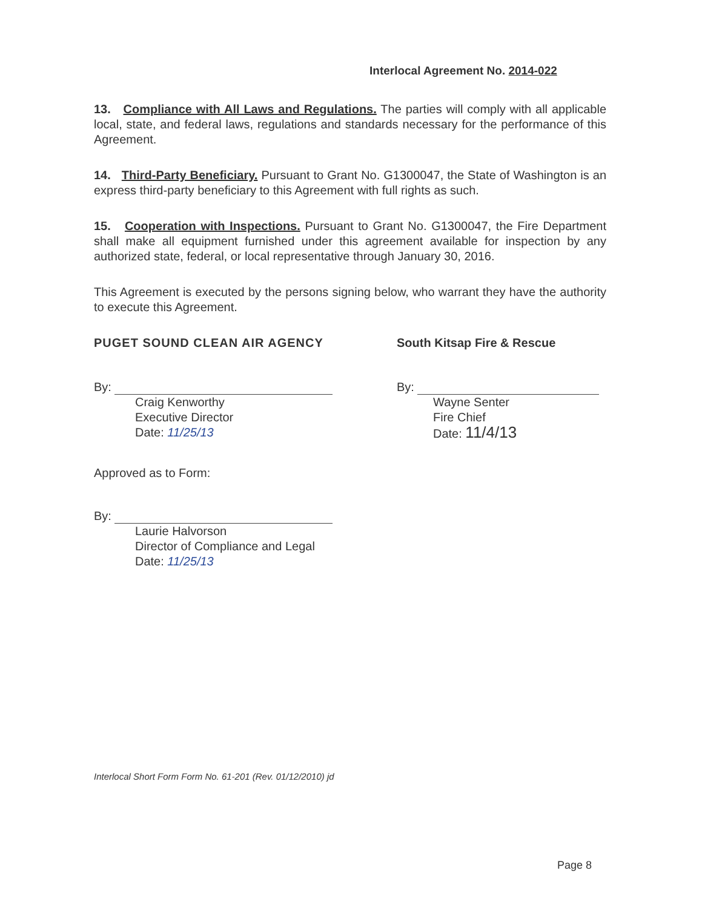Interlocal Agreement No. 2014-022
13. Compliance with All Laws and Regulations. The parties will comply with all applicable local, state, and federal laws, regulations and standards necessary for the performance of this Agreement.
14. Third-Party Beneficiary. Pursuant to Grant No. G1300047, the State of Washington is an express third-party beneficiary to this Agreement with full rights as such.
15. Cooperation with Inspections. Pursuant to Grant No. G1300047, the Fire Department shall make all equipment furnished under this agreement available for inspection by any authorized state, federal, or local representative through January 30, 2016.
This Agreement is executed by the persons signing below, who warrant they have the authority to execute this Agreement.
PUGET SOUND CLEAN AIR AGENCY
By:
Craig Kenworthy
Executive Director
Date: 11/25/13
South Kitsap Fire & Rescue
By:
Wayne Senter
Fire Chief
Date: 11/4/13
Approved as to Form:
By:
Laurie Halvorson
Director of Compliance and Legal
Date: 11/25/13
Interlocal Short Form Form No. 61-201 (Rev. 01/12/2010) jd
Page 8